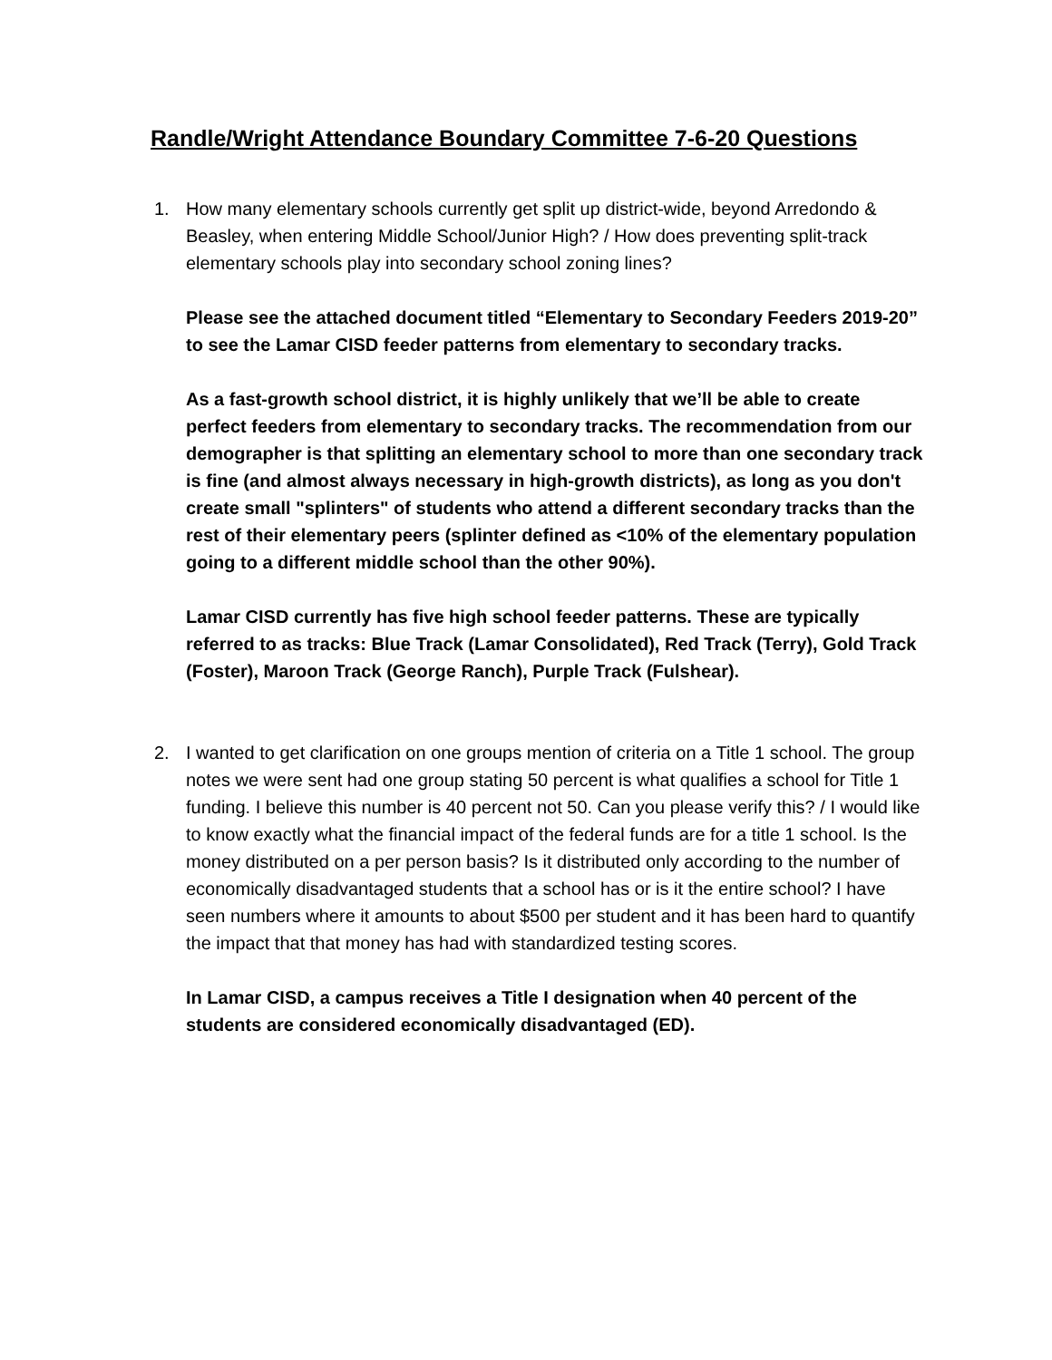Randle/Wright Attendance Boundary Committee 7-6-20 Questions
1. How many elementary schools currently get split up district-wide, beyond Arredondo & Beasley, when entering Middle School/Junior High? / How does preventing split-track elementary schools play into secondary school zoning lines?
Please see the attached document titled “Elementary to Secondary Feeders 2019-20” to see the Lamar CISD feeder patterns from elementary to secondary tracks.
As a fast-growth school district, it is highly unlikely that we’ll be able to create perfect feeders from elementary to secondary tracks. The recommendation from our demographer is that splitting an elementary school to more than one secondary track is fine (and almost always necessary in high-growth districts), as long as you don't create small "splinters" of students who attend a different secondary tracks than the rest of their elementary peers (splinter defined as <10% of the elementary population going to a different middle school than the other 90%).
Lamar CISD currently has five high school feeder patterns. These are typically referred to as tracks: Blue Track (Lamar Consolidated), Red Track (Terry), Gold Track (Foster), Maroon Track (George Ranch), Purple Track (Fulshear).
2. I wanted to get clarification on one groups mention of criteria on a Title 1 school. The group notes we were sent had one group stating 50 percent is what qualifies a school for Title 1 funding. I believe this number is 40 percent not 50. Can you please verify this? / I would like to know exactly what the financial impact of the federal funds are for a title 1 school. Is the money distributed on a per person basis? Is it distributed only according to the number of economically disadvantaged students that a school has or is it the entire school? I have seen numbers where it amounts to about $500 per student and it has been hard to quantify the impact that that money has had with standardized testing scores.
In Lamar CISD, a campus receives a Title I designation when 40 percent of the students are considered economically disadvantaged (ED).